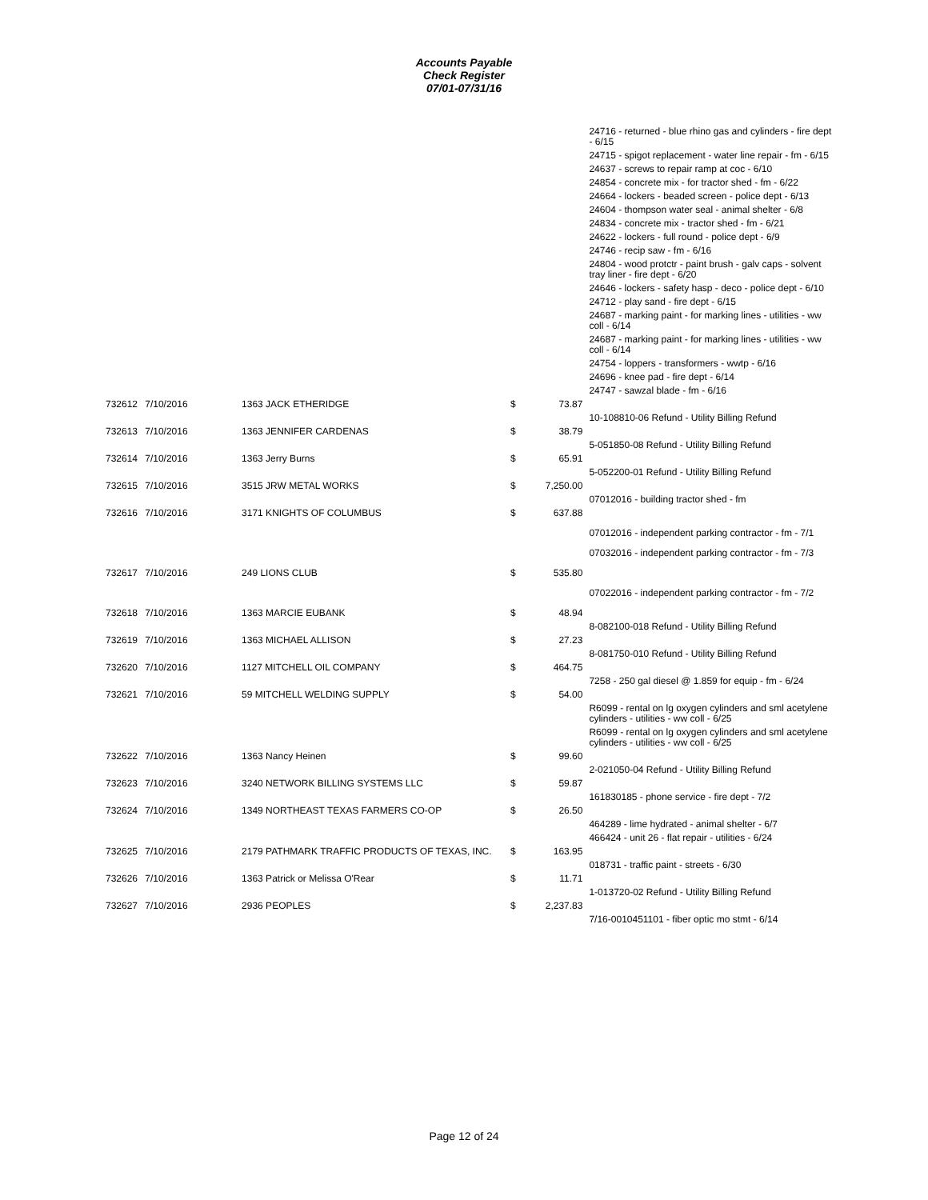Accounts Payable
Check Register
07/01-07/31/16
| | | | | | 24716 - returned - blue rhino gas and cylinders - fire dept - 6/15 |
| | | | | | 24715 - spigot replacement - water line repair - fm - 6/15 |
| | | | | | 24637 - screws to repair ramp at coc - 6/10 |
| | | | | | 24854 - concrete mix - for tractor shed - fm - 6/22 |
| | | | | | 24664 - lockers - beaded screen - police dept - 6/13 |
| | | | | | 24604 - thompson water seal - animal shelter - 6/8 |
| | | | | | 24834 - concrete mix - tractor shed - fm - 6/21 |
| | | | | | 24622 - lockers - full round - police dept - 6/9 |
| | | | | | 24746 - recip saw - fm - 6/16 |
| | | | | | 24804 - wood protctr - paint brush - galv caps - solvent tray liner - fire dept - 6/20 |
| | | | | | 24646 - lockers - safety hasp - deco - police dept - 6/10 |
| | | | | | 24712 - play sand - fire dept - 6/15 |
| | | | | | 24687 - marking paint - for marking lines - utilities - ww coll - 6/14 |
| | | | | | 24687 - marking paint - for marking lines - utilities - ww coll - 6/14 |
| | | | | | 24754 - loppers - transformers - wwtp - 6/16 |
| | | | | | 24696 - knee pad - fire dept - 6/14 |
| | | | | | 24747 - sawzal blade - fm - 6/16 |
| 732612 | 7/10/2016 | 1363 JACK ETHERIDGE | $ | 73.87 | |
| | | | | | 10-108810-06 Refund - Utility Billing Refund |
| 732613 | 7/10/2016 | 1363 JENNIFER CARDENAS | $ | 38.79 | |
| | | | | | 5-051850-08 Refund - Utility Billing Refund |
| 732614 | 7/10/2016 | 1363 Jerry Burns | $ | 65.91 | |
| | | | | | 5-052200-01 Refund - Utility Billing Refund |
| 732615 | 7/10/2016 | 3515 JRW METAL WORKS | $ | 7,250.00 | |
| | | | | | 07012016 - building tractor shed - fm |
| 732616 | 7/10/2016 | 3171 KNIGHTS OF COLUMBUS | $ | 637.88 | |
| | | | | | 07012016 - independent parking contractor - fm - 7/1 |
| | | | | | 07032016 - independent parking contractor - fm - 7/3 |
| 732617 | 7/10/2016 | 249 LIONS CLUB | $ | 535.80 | |
| | | | | | 07022016 - independent parking contractor - fm - 7/2 |
| 732618 | 7/10/2016 | 1363 MARCIE EUBANK | $ | 48.94 | |
| | | | | | 8-082100-018 Refund - Utility Billing Refund |
| 732619 | 7/10/2016 | 1363 MICHAEL ALLISON | $ | 27.23 | |
| | | | | | 8-081750-010 Refund - Utility Billing Refund |
| 732620 | 7/10/2016 | 1127 MITCHELL OIL COMPANY | $ | 464.75 | |
| | | | | | 7258 - 250 gal diesel @ 1.859 for equip - fm - 6/24 |
| 732621 | 7/10/2016 | 59 MITCHELL WELDING SUPPLY | $ | 54.00 | |
| | | | | | R6099 - rental on lg oxygen cylinders and sml acetylene cylinders - utilities - ww coll - 6/25 |
| | | | | | R6099 - rental on lg oxygen cylinders and sml acetylene cylinders - utilities - ww coll - 6/25 |
| 732622 | 7/10/2016 | 1363 Nancy Heinen | $ | 99.60 | |
| | | | | | 2-021050-04 Refund - Utility Billing Refund |
| 732623 | 7/10/2016 | 3240 NETWORK BILLING SYSTEMS LLC | $ | 59.87 | |
| | | | | | 161830185 - phone service - fire dept - 7/2 |
| 732624 | 7/10/2016 | 1349 NORTHEAST TEXAS FARMERS CO-OP | $ | 26.50 | |
| | | | | | 464289 - lime hydrated - animal shelter - 6/7 |
| | | | | | 466424 - unit 26 - flat repair - utilities - 6/24 |
| 732625 | 7/10/2016 | 2179 PATHMARK TRAFFIC PRODUCTS OF TEXAS, INC. | $ | 163.95 | |
| | | | | | 018731 - traffic paint - streets - 6/30 |
| 732626 | 7/10/2016 | 1363 Patrick or Melissa O'Rear | $ | 11.71 | |
| | | | | | 1-013720-02 Refund - Utility Billing Refund |
| 732627 | 7/10/2016 | 2936 PEOPLES | $ | 2,237.83 | |
| | | | | | 7/16-0010451101 - fiber optic mo stmt - 6/14 |
Page 12 of 24